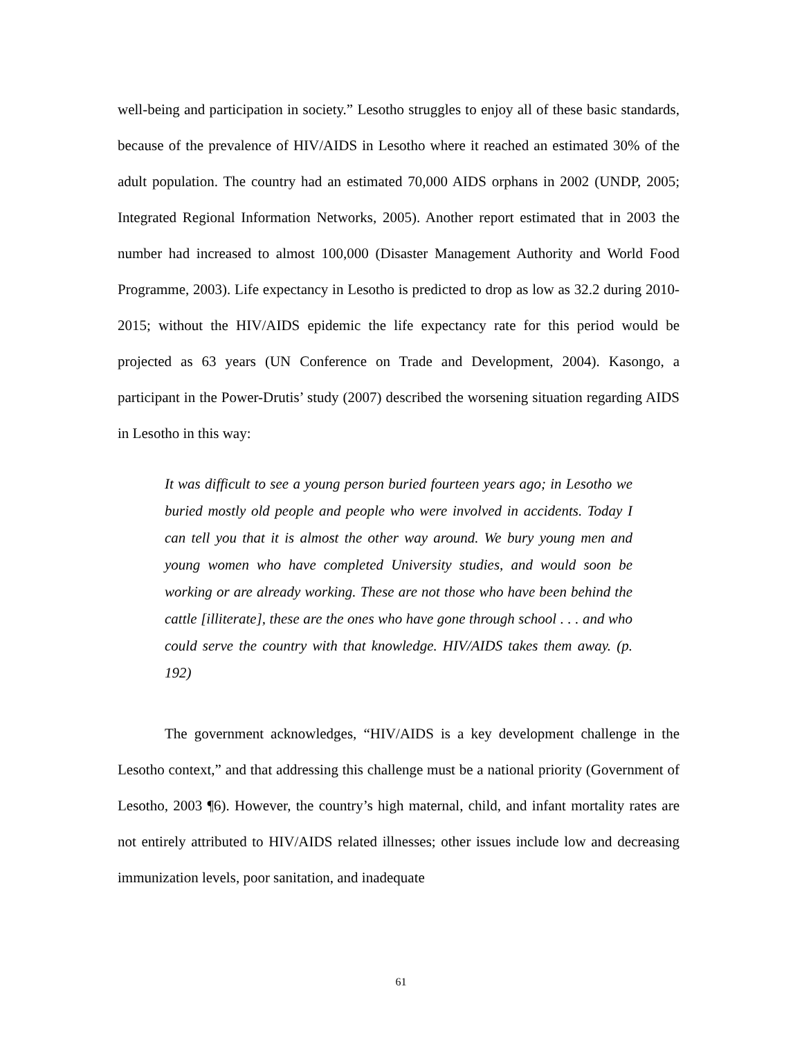well-being and participation in society.” Lesotho struggles to enjoy all of these basic standards, because of the prevalence of HIV/AIDS in Lesotho where it reached an estimated 30% of the adult population. The country had an estimated 70,000 AIDS orphans in 2002 (UNDP, 2005; Integrated Regional Information Networks, 2005). Another report estimated that in 2003 the number had increased to almost 100,000 (Disaster Management Authority and World Food Programme, 2003). Life expectancy in Lesotho is predicted to drop as low as 32.2 during 2010-2015; without the HIV/AIDS epidemic the life expectancy rate for this period would be projected as 63 years (UN Conference on Trade and Development, 2004). Kasongo, a participant in the Power-Drutis’ study (2007) described the worsening situation regarding AIDS in Lesotho in this way:
It was difficult to see a young person buried fourteen years ago; in Lesotho we buried mostly old people and people who were involved in accidents. Today I can tell you that it is almost the other way around. We bury young men and young women who have completed University studies, and would soon be working or are already working. These are not those who have been behind the cattle [illiterate], these are the ones who have gone through school . . . and who could serve the country with that knowledge. HIV/AIDS takes them away. (p. 192)
The government acknowledges, “HIV/AIDS is a key development challenge in the Lesotho context,” and that addressing this challenge must be a national priority (Government of Lesotho, 2003 ¶6). However, the country’s high maternal, child, and infant mortality rates are not entirely attributed to HIV/AIDS related illnesses; other issues include low and decreasing immunization levels, poor sanitation, and inadequate
61